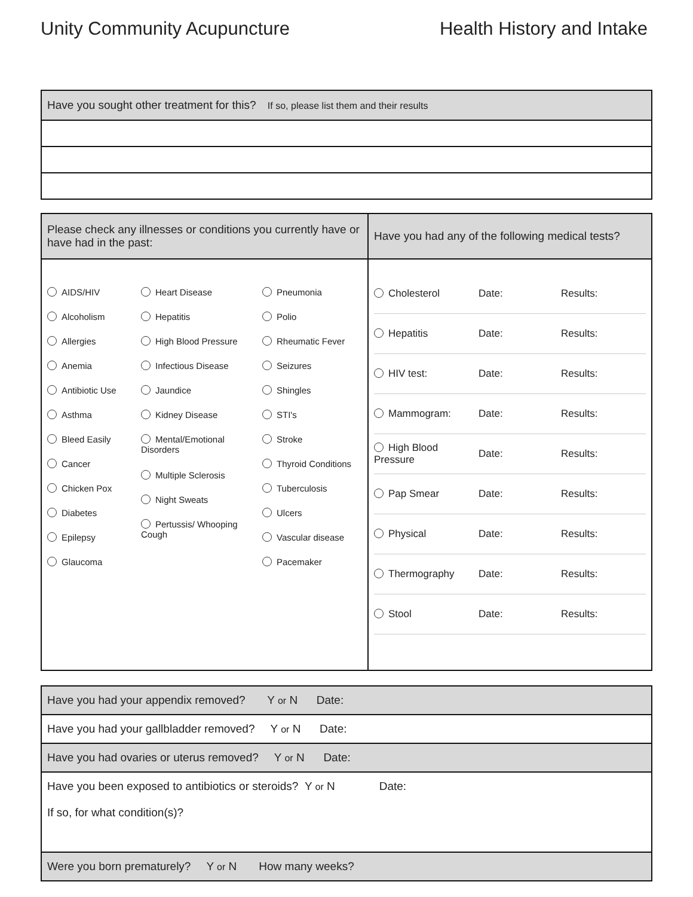Unity Community Acupuncture Health History and Intake
| Have you sought other treatment for this? If so, please list them and their results |
| Please check any illnesses or conditions you currently have or have had in the past: | Have you had any of the following medical tests? |
| AIDS/HIV Alcoholism Allergies Anemia Antibiotic Use Asthma Bleed Easily Cancer Chicken Pox Diabetes Epilepsy Glaucoma Heart Disease Hepatitis High Blood Pressure Infectious Disease Jaundice Kidney Disease Mental/Emotional Disorders Multiple Sclerosis Night Sweats Pertussis/ Whooping Cough Pneumonia Polio Rheumatic Fever Seizures Shingles STI's Stroke Thyroid Conditions Tuberculosis Ulcers Vascular disease Pacemaker | Cholesterol Date: Results: Hepatitis Date: Results: HIV test: Date: Results: Mammogram: Date: Results: High Blood Pressure Date: Results: Pap Smear Date: Results: Physical Date: Results: Thermography Date: Results: Stool Date: Results: |
| Have you had your appendix removed? Y or N Date: |
| Have you had your gallbladder removed? Y or N Date: |
| Have you had ovaries or uterus removed? Y or N Date: |
| Have you been exposed to antibiotics or steroids? Y or N Date: If so, for what condition(s)? |
| Were you born prematurely? Y or N How many weeks? |